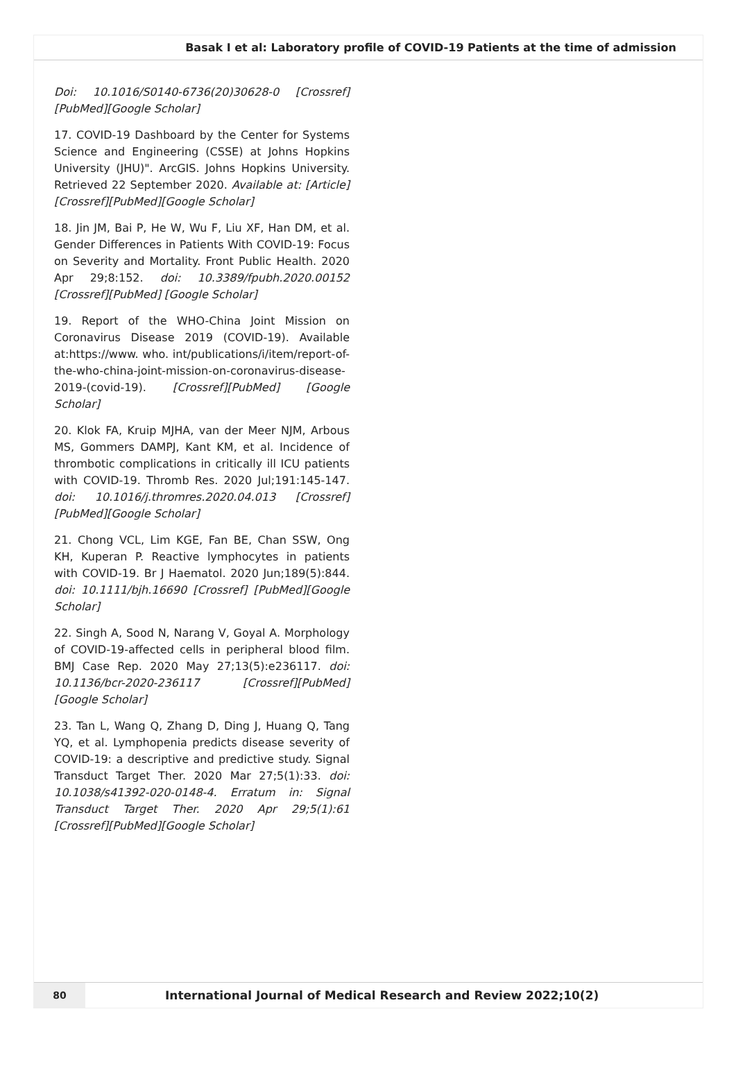Basak I et al: Laboratory profile of COVID-19 Patients at the time of admission
Doi: 10.1016/S0140-6736(20)30628-0 [Crossref] [PubMed][Google Scholar]
17. COVID-19 Dashboard by the Center for Systems Science and Engineering (CSSE) at Johns Hopkins University (JHU)". ArcGIS. Johns Hopkins University. Retrieved 22 September 2020. Available at: [Article][Crossref][PubMed][Google Scholar]
18. Jin JM, Bai P, He W, Wu F, Liu XF, Han DM, et al. Gender Differences in Patients With COVID-19: Focus on Severity and Mortality. Front Public Health. 2020 Apr 29;8:152. doi: 10.3389/fpubh.2020.00152 [Crossref][PubMed] [Google Scholar]
19. Report of the WHO-China Joint Mission on Coronavirus Disease 2019 (COVID-19). Available at:https://www. who. int/publications/i/item/report-of-the-who-china-joint-mission-on-coronavirus-disease-2019-(covid-19). [Crossref][PubMed] [Google Scholar]
20. Klok FA, Kruip MJHA, van der Meer NJM, Arbous MS, Gommers DAMPJ, Kant KM, et al. Incidence of thrombotic complications in critically ill ICU patients with COVID-19. Thromb Res. 2020 Jul;191:145-147. doi: 10.1016/j.thromres.2020.04.013 [Crossref][PubMed][Google Scholar]
21. Chong VCL, Lim KGE, Fan BE, Chan SSW, Ong KH, Kuperan P. Reactive lymphocytes in patients with COVID-19. Br J Haematol. 2020 Jun;189(5):844. doi: 10.1111/bjh.16690 [Crossref] [PubMed][Google Scholar]
22. Singh A, Sood N, Narang V, Goyal A. Morphology of COVID-19-affected cells in peripheral blood film. BMJ Case Rep. 2020 May 27;13(5):e236117. doi: 10.1136/bcr-2020-236117 [Crossref][PubMed] [Google Scholar]
23. Tan L, Wang Q, Zhang D, Ding J, Huang Q, Tang YQ, et al. Lymphopenia predicts disease severity of COVID-19: a descriptive and predictive study. Signal Transduct Target Ther. 2020 Mar 27;5(1):33. doi: 10.1038/s41392-020-0148-4. Erratum in: Signal Transduct Target Ther. 2020 Apr 29;5(1):61 [Crossref][PubMed][Google Scholar]
80
International Journal of Medical Research and Review 2022;10(2)